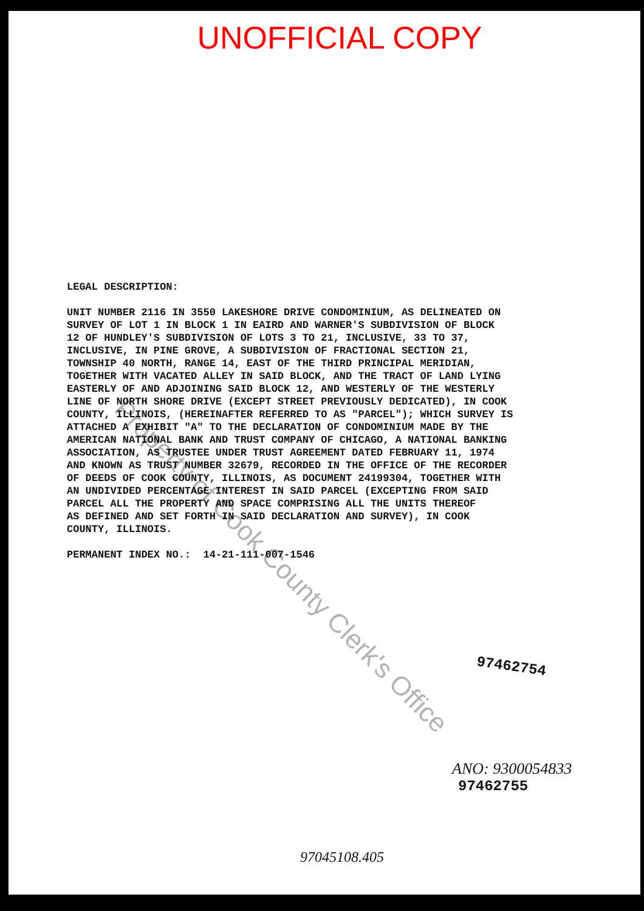UNOFFICIAL COPY
LEGAL DESCRIPTION: UNIT NUMBER 2116 IN 3550 LAKESHORE DRIVE CONDOMINIUM, AS DELINEATED ON SURVEY OF LOT 1 IN BLOCK 1 IN EAIRD AND WARNER'S SUBDIVISION OF BLOCK 12 OF HUNDLEY'S SUBDIVISION OF LOTS 3 TO 21, INCLUSIVE, 33 TO 37, INCLUSIVE, IN PINE GROVE, A SUBDIVISION OF FRACTIONAL SECTION 21, TOWNSHIP 40 NORTH, RANGE 14, EAST OF THE THIRD PRINCIPAL MERIDIAN, TOGETHER WITH VACATED ALLEY IN SAID BLOCK, AND THE TRACT OF LAND LYING EASTERLY OF AND ADJOINING SAID BLOCK 12, AND WESTERLY OF THE WESTERLY LINE OF NORTH SHORE DRIVE (EXCEPT STREET PREVIOUSLY DEDICATED), IN COOK COUNTY, ILLINOIS, (HEREINAFTER REFERRED TO AS "PARCEL"); WHICH SURVEY IS ATTACHED A EXHIBIT "A" TO THE DECLARATION OF CONDOMINIUM MADE BY THE AMERICAN NATIONAL BANK AND TRUST COMPANY OF CHICAGO, A NATIONAL BANKING ASSOCIATION, AS TRUSTEE UNDER TRUST AGREEMENT DATED FEBRUARY 11, 1974 AND KNOWN AS TRUST NUMBER 32679, RECORDED IN THE OFFICE OF THE RECORDER OF DEEDS OF COOK COUNTY, ILLINOIS, AS DOCUMENT 24199304, TOGETHER WITH AN UNDIVIDED PERCENTAGE INTEREST IN SAID PARCEL (EXCEPTING FROM SAID PARCEL ALL THE PROPERTY AND SPACE COMPRISING ALL THE UNITS THEREOF AS DEFINED AND SET FORTH IN SAID DECLARATION AND SURVEY), IN COOK COUNTY, ILLINOIS. PERMANENT INDEX NO.: 14-21-111-007-1546
97462754
ANO: 9300054833
97462755
97045108.405
Property of Cook County Clerk's Office